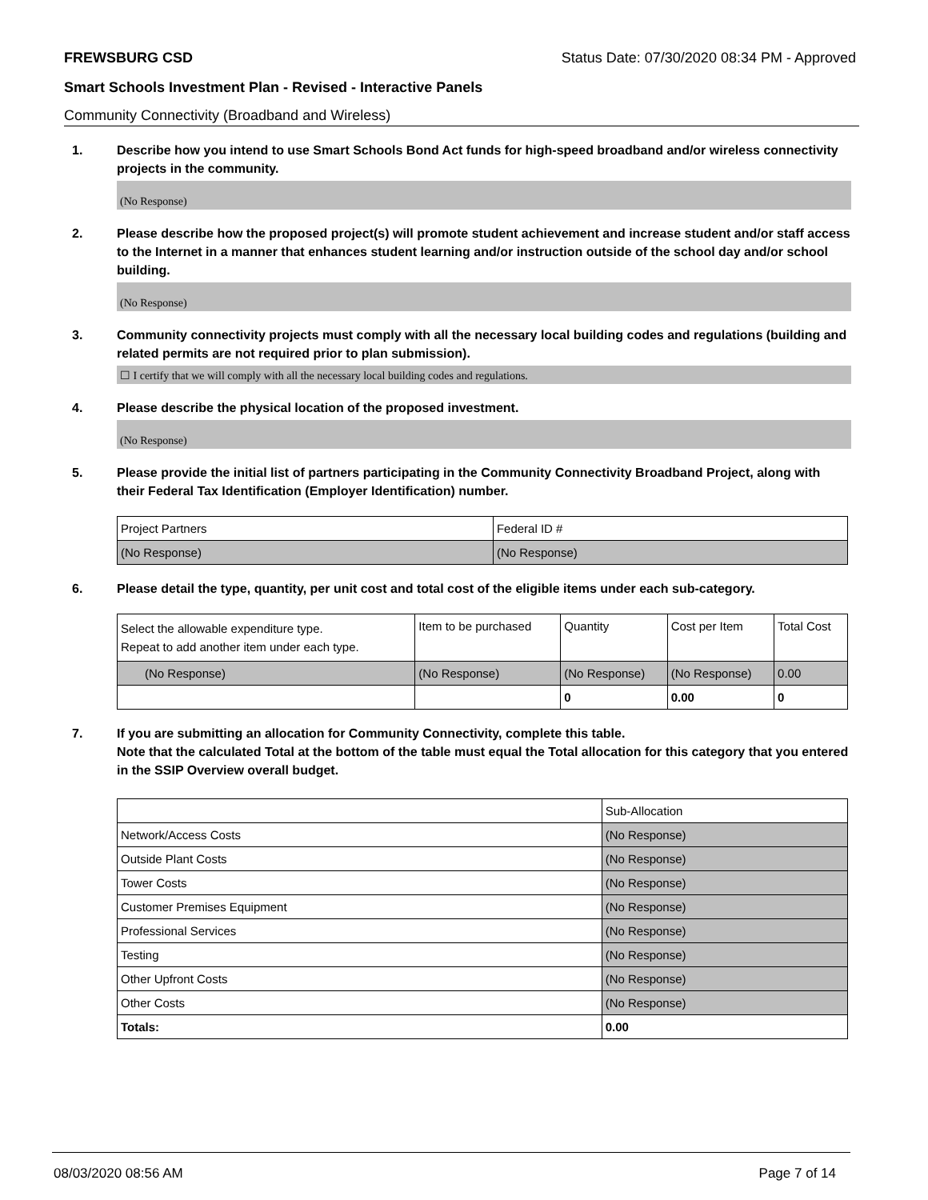FREWSBURG CSD Status Date: 07/30/2020 08:34 PM - Approved
Smart Schools Investment Plan - Revised - Interactive Panels
Community Connectivity (Broadband and Wireless)
1. Describe how you intend to use Smart Schools Bond Act funds for high-speed broadband and/or wireless connectivity projects in the community.
(No Response)
2. Please describe how the proposed project(s) will promote student achievement and increase student and/or staff access to the Internet in a manner that enhances student learning and/or instruction outside of the school day and/or school building.
(No Response)
3. Community connectivity projects must comply with all the necessary local building codes and regulations (building and related permits are not required prior to plan submission).
☐ I certify that we will comply with all the necessary local building codes and regulations.
4. Please describe the physical location of the proposed investment.
(No Response)
5. Please provide the initial list of partners participating in the Community Connectivity Broadband Project, along with their Federal Tax Identification (Employer Identification) number.
| Project Partners | Federal ID # |
| --- | --- |
| (No Response) | (No Response) |
6. Please detail the type, quantity, per unit cost and total cost of the eligible items under each sub-category.
| Select the allowable expenditure type. Repeat to add another item under each type. | Item to be purchased | Quantity | Cost per Item | Total Cost |
| --- | --- | --- | --- | --- |
| (No Response) | (No Response) | (No Response) | (No Response) | 0.00 |
| | | 0 | 0.00 | 0 |
7. If you are submitting an allocation for Community Connectivity, complete this table.
Note that the calculated Total at the bottom of the table must equal the Total allocation for this category that you entered in the SSIP Overview overall budget.
| | Sub-Allocation |
| --- | --- |
| Network/Access Costs | (No Response) |
| Outside Plant Costs | (No Response) |
| Tower Costs | (No Response) |
| Customer Premises Equipment | (No Response) |
| Professional Services | (No Response) |
| Testing | (No Response) |
| Other Upfront Costs | (No Response) |
| Other Costs | (No Response) |
| Totals: | 0.00 |
08/03/2020 08:56 AM Page 7 of 14